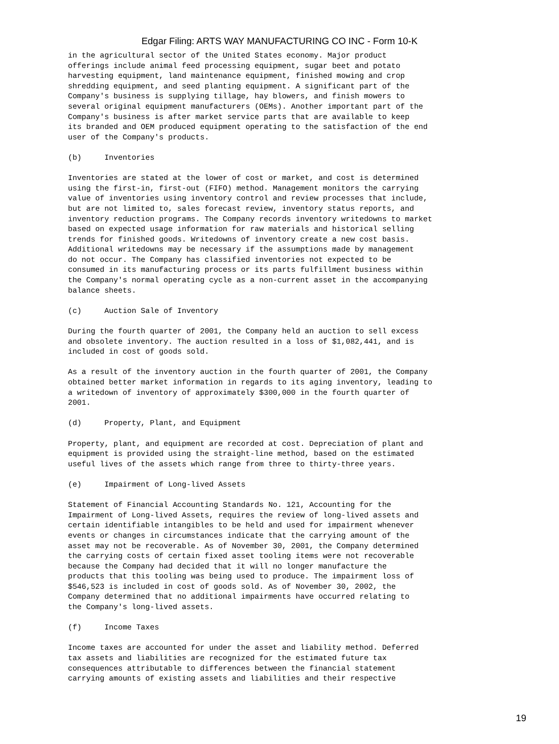Edgar Filing: ARTS WAY MANUFACTURING CO INC - Form 10-K
in the agricultural sector of the United States economy. Major product
offerings include animal feed processing equipment, sugar beet and potato
harvesting equipment, land maintenance equipment, finished mowing and crop
shredding equipment, and seed planting equipment. A significant part of the
Company's business is supplying tillage, hay blowers, and finish mowers to
several original equipment manufacturers (OEMs). Another important part of the
Company's business is after market service parts that are available to keep
its branded and OEM produced equipment operating to the satisfaction of the end
user of the Company's products.

(b)     Inventories

Inventories are stated at the lower of cost or market, and cost is determined
using the first-in, first-out (FIFO) method. Management monitors the carrying
value of inventories using inventory control and review processes that include,
but are not limited to, sales forecast review, inventory status reports, and
inventory reduction programs. The Company records inventory writedowns to market
based on expected usage information for raw materials and historical selling
trends for finished goods. Writedowns of inventory create a new cost basis.
Additional writedowns may be necessary if the assumptions made by management
do not occur. The Company has classified inventories not expected to be
consumed in its manufacturing process or its parts fulfillment business within
the Company's normal operating cycle as a non-current asset in the accompanying
balance sheets.

(c)     Auction Sale of Inventory

During the fourth quarter of 2001, the Company held an auction to sell excess
and obsolete inventory. The auction resulted in a loss of $1,082,441, and is
included in cost of goods sold.

As a result of the inventory auction in the fourth quarter of 2001, the Company
obtained better market information in regards to its aging inventory, leading to
a writedown of inventory of approximately $300,000 in the fourth quarter of
2001.

(d)     Property, Plant, and Equipment

Property, plant, and equipment are recorded at cost. Depreciation of plant and
equipment is provided using the straight-line method, based on the estimated
useful lives of the assets which range from three to thirty-three years.

(e)     Impairment of Long-lived Assets

Statement of Financial Accounting Standards No. 121, Accounting for the
Impairment of Long-lived Assets, requires the review of long-lived assets and
certain identifiable intangibles to be held and used for impairment whenever
events or changes in circumstances indicate that the carrying amount of the
asset may not be recoverable. As of November 30, 2001, the Company determined
the carrying costs of certain fixed asset tooling items were not recoverable
because the Company had decided that it will no longer manufacture the
products that this tooling was being used to produce. The impairment loss of
$546,523 is included in cost of goods sold. As of November 30, 2002, the
Company determined that no additional impairments have occurred relating to
the Company's long-lived assets.

(f)     Income Taxes

Income taxes are accounted for under the asset and liability method. Deferred
tax assets and liabilities are recognized for the estimated future tax
consequences attributable to differences between the financial statement
carrying amounts of existing assets and liabilities and their respective
19